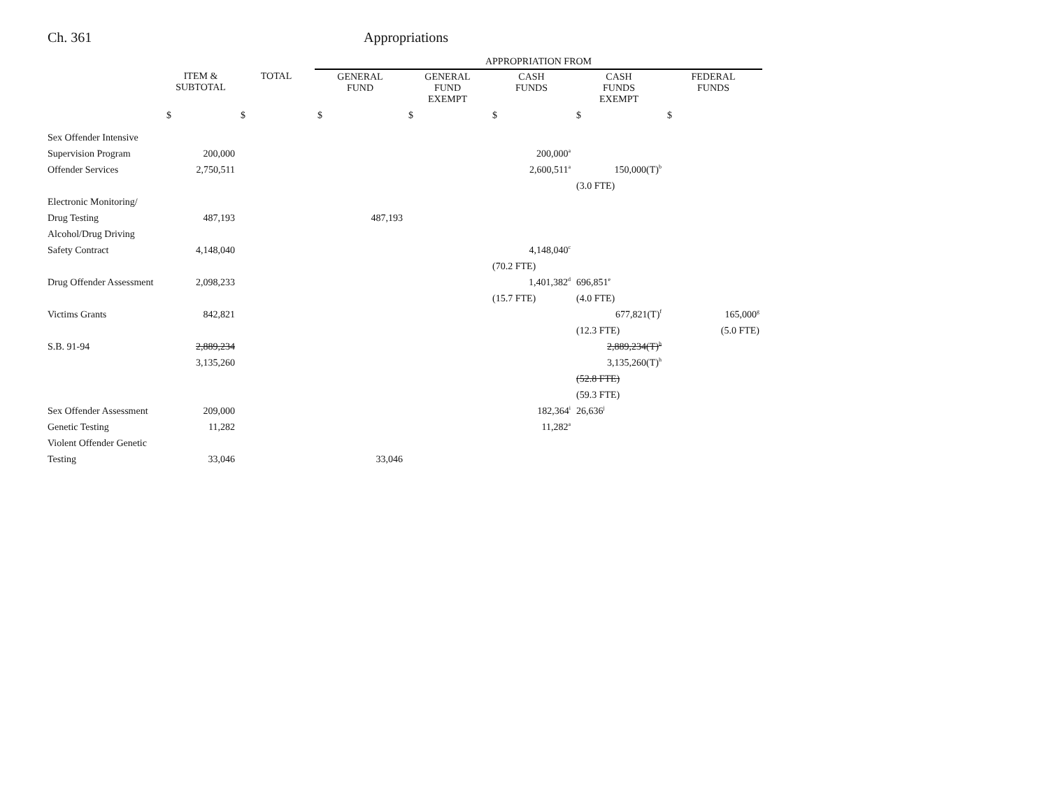Ch. 361 Appropriations
| | | | APPROPRIATION FROM | | | | |
| | ITEM & SUBTOTAL | TOTAL | GENERAL FUND | GENERAL FUND EXEMPT | CASH FUNDS | CASH FUNDS EXEMPT | FEDERAL FUNDS |
| | $ | $ | $ | $ | $ | $ | $ |
| Sex Offender Intensive | | | | | | | |
| Supervision Program | 200,000 | | | | 200,000<sup>a</sup> | | |
| Offender Services | 2,750,511 | | | | 2,600,511<sup>a</sup> | 150,000(T)<sup>b</sup> | |
| | | | | | | (3.0 FTE) | |
| Electronic Monitoring/ | | | | | | | |
| Drug Testing | 487,193 | | 487,193 | | | | |
| Alcohol/Drug Driving | | | | | | | |
| Safety Contract | 4,148,040 | | | | 4,148,040<sup>c</sup> | | |
| | | | | | (70.2 FTE) | | |
| Drug Offender Assessment | 2,098,233 | | | | 1,401,382<sup>d</sup> | 696,851<sup>e</sup> | |
| | | | | | (15.7 FTE) | (4.0 FTE) | |
| Victims Grants | 842,821 | | | | | 677,821(T)<sup>f</sup> | 165,000<sup>g</sup> |
| | | | | | | (12.3 FTE) | (5.0 FTE) |
| S.B. 91-94 | 2,889,234 | | | | | 2,889,234(T)<sup>h</sup> | |
| | 3,135,260 | | | | | 3,135,260(T)<sup>h</sup> | |
| | | | | | | (52.8 FTE) | |
| | | | | | | (59.3 FTE) | |
| Sex Offender Assessment | 209,000 | | | | 182,364<sup>i</sup> | 26,636<sup>j</sup> | |
| Genetic Testing | 11,282 | | | | 11,282<sup>a</sup> | | |
| Violent Offender Genetic | | | | | | | |
| Testing | 33,046 | | 33,046 | | | | |